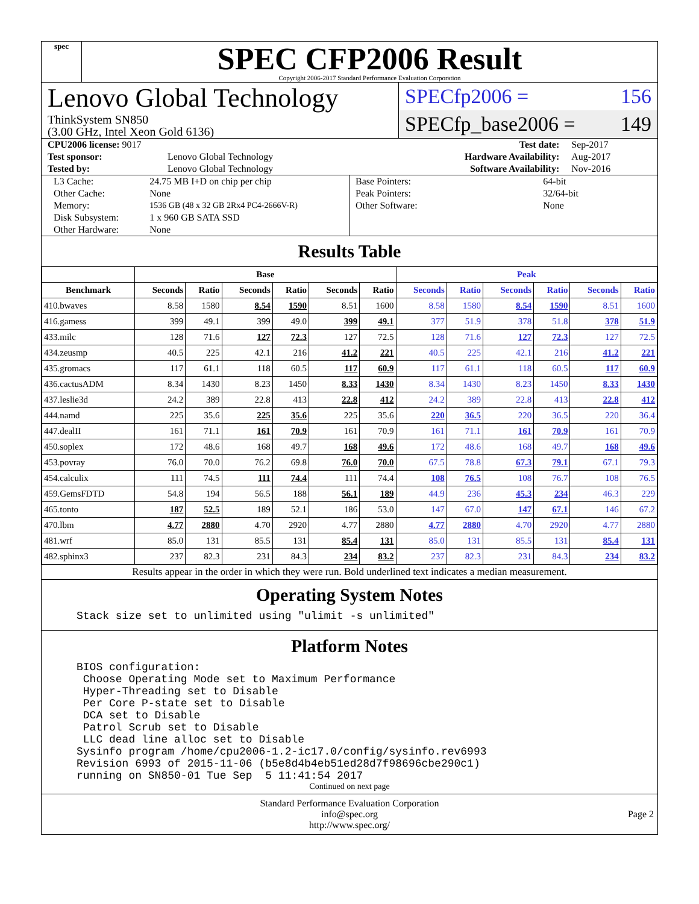spec
SPEC CFP2006 Result
Copyright 2006-2017 Standard Performance Evaluation Corporation
Lenovo Global Technology
ThinkSystem SN850
(3.00 GHz, Intel Xeon Gold 6136)
SPECfp2006 = 156
SPECfp_base2006 = 149
| CPU2006 license: 9017 | | Test date: | Sep-2017 |
| Test sponsor: | Lenovo Global Technology | Hardware Availability: | Aug-2017 |
| Tested by: | Lenovo Global Technology | Software Availability: | Nov-2016 |
| L3 Cache: | 24.75 MB I+D on chip per chip |
| Other Cache: | None |
| Memory: | 1536 GB (48 x 32 GB 2Rx4 PC4-2666V-R) |
| Disk Subsystem: | 1 x 960 GB SATA SSD |
| Other Hardware: | None |
| Base Pointers: | 64-bit |
| Peak Pointers: | 32/64-bit |
| Other Software: | None |
Results Table
| | Base | | | | | | Peak | | | | | |
| --- | --- | --- | --- | --- | --- | --- | --- | --- | --- | --- | --- | --- |
| Benchmark | Seconds | Ratio | Seconds | Ratio | Seconds | Ratio | Seconds | Ratio | Seconds | Ratio | Seconds | Ratio |
| 410.bwaves | 8.58 | 1580 | 8.54 | 1590 | 8.51 | 1600 | 8.58 | 1580 | 8.54 | 1590 | 8.51 | 1600 |
| 416.gamess | 399 | 49.1 | 399 | 49.0 | 399 | 49.1 | 377 | 51.9 | 378 | 51.8 | 378 | 51.9 |
| 433.milc | 128 | 71.6 | 127 | 72.3 | 127 | 72.5 | 128 | 71.6 | 127 | 72.3 | 127 | 72.5 |
| 434.zeusmp | 40.5 | 225 | 42.1 | 216 | 41.2 | 221 | 40.5 | 225 | 42.1 | 216 | 41.2 | 221 |
| 435.gromacs | 117 | 61.1 | 118 | 60.5 | 117 | 60.9 | 117 | 61.1 | 118 | 60.5 | 117 | 60.9 |
| 436.cactusADM | 8.34 | 1430 | 8.23 | 1450 | 8.33 | 1430 | 8.34 | 1430 | 8.23 | 1450 | 8.33 | 1430 |
| 437.leslie3d | 24.2 | 389 | 22.8 | 413 | 22.8 | 412 | 24.2 | 389 | 22.8 | 413 | 22.8 | 412 |
| 444.namd | 225 | 35.6 | 225 | 35.6 | 225 | 35.6 | 220 | 36.5 | 220 | 36.5 | 220 | 36.4 |
| 447.dealII | 161 | 71.1 | 161 | 70.9 | 161 | 70.9 | 161 | 71.1 | 161 | 70.9 | 161 | 70.9 |
| 450.soplex | 172 | 48.6 | 168 | 49.7 | 168 | 49.6 | 172 | 48.6 | 168 | 49.7 | 168 | 49.6 |
| 453.povray | 76.0 | 70.0 | 76.2 | 69.8 | 76.0 | 70.0 | 67.5 | 78.8 | 67.3 | 79.1 | 67.1 | 79.3 |
| 454.calculix | 111 | 74.5 | 111 | 74.4 | 111 | 74.4 | 108 | 76.5 | 108 | 76.7 | 108 | 76.5 |
| 459.GemsFDTD | 54.8 | 194 | 56.5 | 188 | 56.1 | 189 | 44.9 | 236 | 45.3 | 234 | 46.3 | 229 |
| 465.tonto | 187 | 52.5 | 189 | 52.1 | 186 | 53.0 | 147 | 67.0 | 147 | 67.1 | 146 | 67.2 |
| 470.lbm | 4.77 | 2880 | 4.70 | 2920 | 4.77 | 2880 | 4.77 | 2880 | 4.70 | 2920 | 4.77 | 2880 |
| 481.wrf | 85.0 | 131 | 85.5 | 131 | 85.4 | 131 | 85.0 | 131 | 85.5 | 131 | 85.4 | 131 |
| 482.sphinx3 | 237 | 82.3 | 231 | 84.3 | 234 | 83.2 | 237 | 82.3 | 231 | 84.3 | 234 | 83.2 |
Results appear in the order in which they were run. Bold underlined text indicates a median measurement.
Operating System Notes
Stack size set to unlimited using "ulimit -s unlimited"
Platform Notes
BIOS configuration: Choose Operating Mode set to Maximum Performance Hyper-Threading set to Disable Per Core P-state set to Disable DCA set to Disable Patrol Scrub set to Disable LLC dead line alloc set to Disable Sysinfo program /home/cpu2006-1.2-ic17.0/config/sysinfo.rev6993 Revision 6993 of 2015-11-06 (b5e8d4b4eb51ed28d7f98696cbe290c1) running on SN850-01 Tue Sep 5 11:41:54 2017
Continued on next page
Standard Performance Evaluation Corporation
info@spec.org
http://www.spec.org/
Page 2